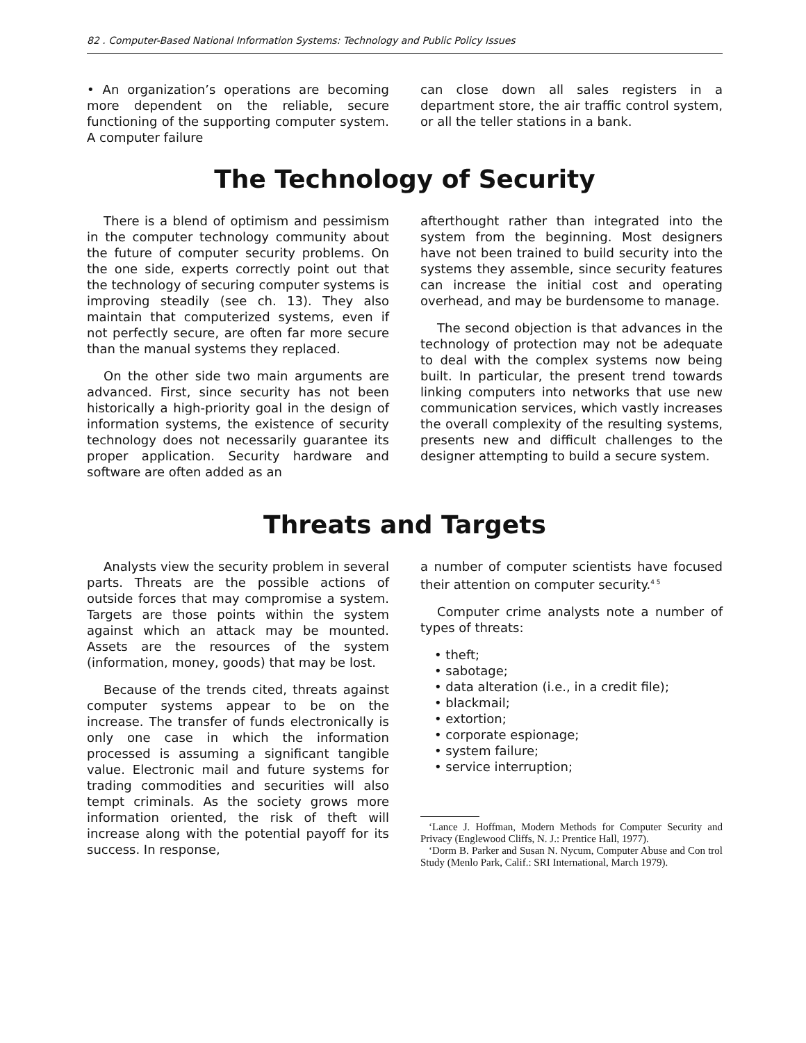82 . Computer-Based National Information Systems: Technology and Public Policy Issues
• An organization’s operations are becoming more dependent on the reliable, secure functioning of the supporting computer system. A computer failure
can close down all sales registers in a department store, the air traffic control system, or all the teller stations in a bank.
The Technology of Security
There is a blend of optimism and pessimism in the computer technology community about the future of computer security problems. On the one side, experts correctly point out that the technology of securing computer systems is improving steadily (see ch. 13). They also maintain that computerized systems, even if not perfectly secure, are often far more secure than the manual systems they replaced.
On the other side two main arguments are advanced. First, since security has not been historically a high-priority goal in the design of information systems, the existence of security technology does not necessarily guarantee its proper application. Security hardware and software are often added as an
afterthought rather than integrated into the system from the beginning. Most designers have not been trained to build security into the systems they assemble, since security features can increase the initial cost and operating overhead, and may be burdensome to manage.
The second objection is that advances in the technology of protection may not be adequate to deal with the complex systems now being built. In particular, the present trend towards linking computers into networks that use new communication services, which vastly increases the overall complexity of the resulting systems, presents new and difficult challenges to the designer attempting to build a secure system.
Threats and Targets
Analysts view the security problem in several parts. Threats are the possible actions of outside forces that may compromise a system. Targets are those points within the system against which an attack may be mounted. Assets are the resources of the system (information, money, goods) that may be lost.
Because of the trends cited, threats against computer systems appear to be on the increase. The transfer of funds electronically is only one case in which the information processed is assuming a significant tangible value. Electronic mail and future systems for trading commodities and securities will also tempt criminals. As the society grows more information oriented, the risk of theft will increase along with the potential payoff for its success. In response,
a number of computer scientists have focused their attention on computer security.<sup>4 5</sup>
Computer crime analysts note a number of types of threats:
• theft;
• sabotage;
• data alteration (i.e., in a credit file);
• blackmail;
• extortion;
• corporate espionage;
• system failure;
• service interruption;
‘Lance J. Hoffman, Modern Methods for Computer Security and Privacy (Englewood Cliffs, N. J.: Prentice Hall, 1977).
‘Dorm B. Parker and Susan N. Nycum, Computer Abuse and Con trol Study (Menlo Park, Calif.: SRI International, March 1979).